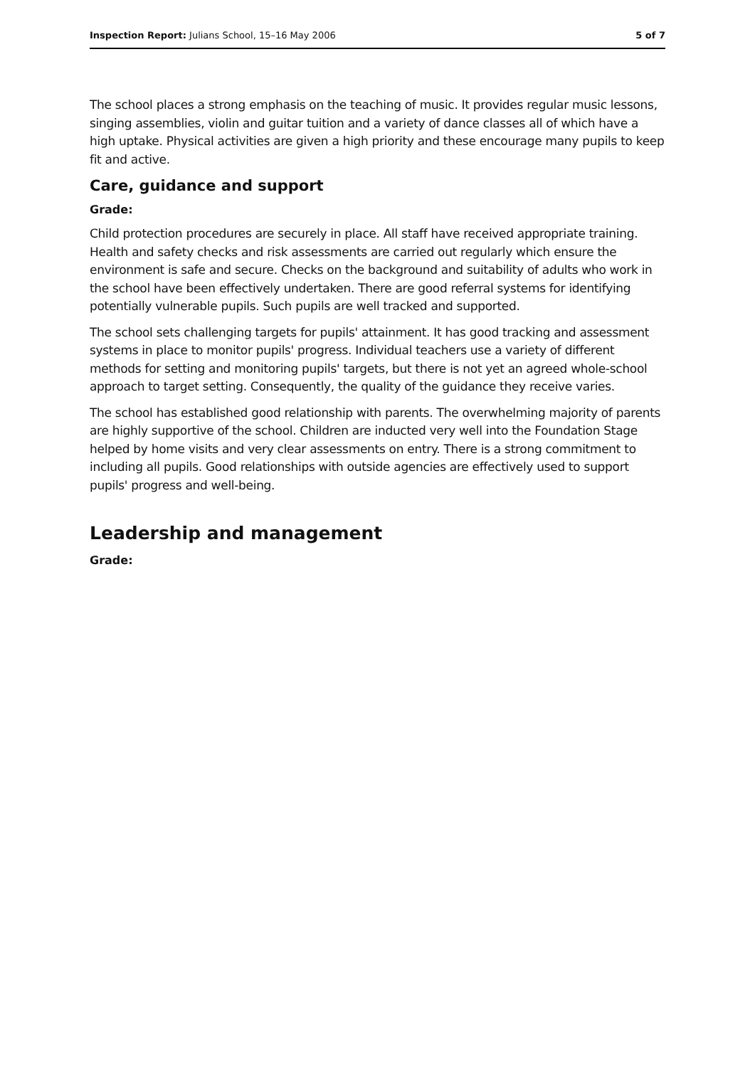Inspection Report: Julians School, 15–16 May 2006 5 of 7
The school places a strong emphasis on the teaching of music. It provides regular music lessons, singing assemblies, violin and guitar tuition and a variety of dance classes all of which have a high uptake. Physical activities are given a high priority and these encourage many pupils to keep fit and active.
Care, guidance and support
Grade:
Child protection procedures are securely in place. All staff have received appropriate training. Health and safety checks and risk assessments are carried out regularly which ensure the environment is safe and secure. Checks on the background and suitability of adults who work in the school have been effectively undertaken. There are good referral systems for identifying potentially vulnerable pupils. Such pupils are well tracked and supported.
The school sets challenging targets for pupils' attainment. It has good tracking and assessment systems in place to monitor pupils' progress. Individual teachers use a variety of different methods for setting and monitoring pupils' targets, but there is not yet an agreed whole-school approach to target setting. Consequently, the quality of the guidance they receive varies.
The school has established good relationship with parents. The overwhelming majority of parents are highly supportive of the school. Children are inducted very well into the Foundation Stage helped by home visits and very clear assessments on entry. There is a strong commitment to including all pupils. Good relationships with outside agencies are effectively used to support pupils' progress and well-being.
Leadership and management
Grade: